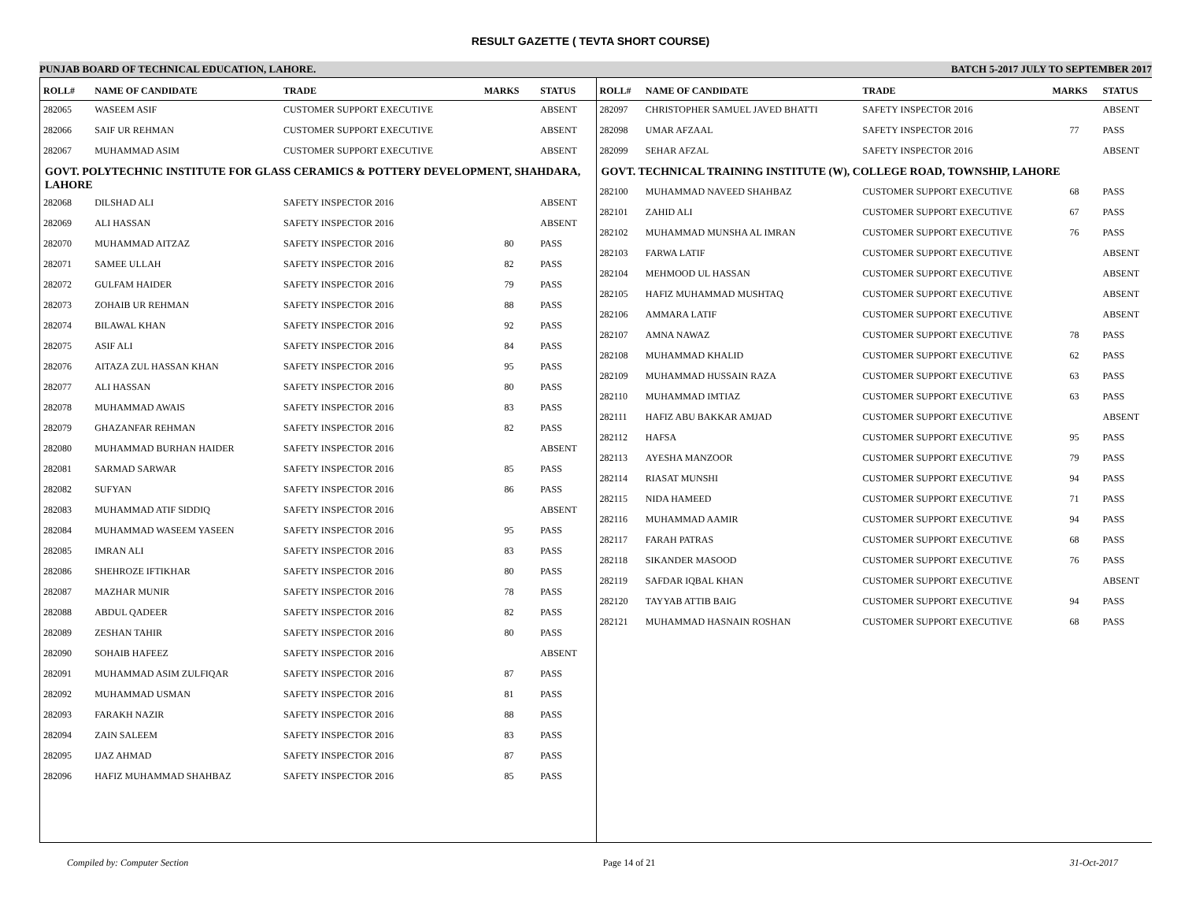RESULT GAZETTE ( TEVTA SHORT COURSE)
PUNJAB BOARD OF TECHNICAL EDUCATION, LAHORE. BATCH 5-2017 JULY TO SEPTEMBER 2017
| ROLL# | NAME OF CANDIDATE | TRADE | MARKS | STATUS |
| --- | --- | --- | --- | --- |
| 282065 | WASEEM ASIF | CUSTOMER SUPPORT EXECUTIVE | | ABSENT |
| 282066 | SAIF UR REHMAN | CUSTOMER SUPPORT EXECUTIVE | | ABSENT |
| 282067 | MUHAMMAD ASIM | CUSTOMER SUPPORT EXECUTIVE | | ABSENT |
| GOVT. POLYTECHNIC INSTITUTE FOR GLASS CERAMICS & POTTERY DEVELOPMENT, SHAHDARA, LAHORE | | | | |
| 282068 | DILSHAD ALI | SAFETY INSPECTOR 2016 | | ABSENT |
| 282069 | ALI HASSAN | SAFETY INSPECTOR 2016 | | ABSENT |
| 282070 | MUHAMMAD AITZAZ | SAFETY INSPECTOR 2016 | 80 | PASS |
| 282071 | SAMEE ULLAH | SAFETY INSPECTOR 2016 | 82 | PASS |
| 282072 | GULFAM HAIDER | SAFETY INSPECTOR 2016 | 79 | PASS |
| 282073 | ZOHAIB UR REHMAN | SAFETY INSPECTOR 2016 | 88 | PASS |
| 282074 | BILAWAL KHAN | SAFETY INSPECTOR 2016 | 92 | PASS |
| 282075 | ASIF ALI | SAFETY INSPECTOR 2016 | 84 | PASS |
| 282076 | AITAZA ZUL HASSAN KHAN | SAFETY INSPECTOR 2016 | 95 | PASS |
| 282077 | ALI HASSAN | SAFETY INSPECTOR 2016 | 80 | PASS |
| 282078 | MUHAMMAD AWAIS | SAFETY INSPECTOR 2016 | 83 | PASS |
| 282079 | GHAZANFAR REHMAN | SAFETY INSPECTOR 2016 | 82 | PASS |
| 282080 | MUHAMMAD BURHAN HAIDER | SAFETY INSPECTOR 2016 | | ABSENT |
| 282081 | SARMAD SARWAR | SAFETY INSPECTOR 2016 | 85 | PASS |
| 282082 | SUFYAN | SAFETY INSPECTOR 2016 | 86 | PASS |
| 282083 | MUHAMMAD ATIF SIDDIQ | SAFETY INSPECTOR 2016 | | ABSENT |
| 282084 | MUHAMMAD WASEEM YASEEN | SAFETY INSPECTOR 2016 | 95 | PASS |
| 282085 | IMRAN ALI | SAFETY INSPECTOR 2016 | 83 | PASS |
| 282086 | SHEHROZE IFTIKHAR | SAFETY INSPECTOR 2016 | 80 | PASS |
| 282087 | MAZHAR MUNIR | SAFETY INSPECTOR 2016 | 78 | PASS |
| 282088 | ABDUL QADEER | SAFETY INSPECTOR 2016 | 82 | PASS |
| 282089 | ZESHAN TAHIR | SAFETY INSPECTOR 2016 | 80 | PASS |
| 282090 | SOHAIB HAFEEZ | SAFETY INSPECTOR 2016 | | ABSENT |
| 282091 | MUHAMMAD ASIM ZULFIQAR | SAFETY INSPECTOR 2016 | 87 | PASS |
| 282092 | MUHAMMAD USMAN | SAFETY INSPECTOR 2016 | 81 | PASS |
| 282093 | FARAKH NAZIR | SAFETY INSPECTOR 2016 | 88 | PASS |
| 282094 | ZAIN SALEEM | SAFETY INSPECTOR 2016 | 83 | PASS |
| 282095 | IJAZ AHMAD | SAFETY INSPECTOR 2016 | 87 | PASS |
| 282096 | HAFIZ MUHAMMAD SHAHBAZ | SAFETY INSPECTOR 2016 | 85 | PASS |
| ROLL# | NAME OF CANDIDATE | TRADE | MARKS | STATUS |
| --- | --- | --- | --- | --- |
| 282097 | CHRISTOPHER SAMUEL JAVED BHATTI | SAFETY INSPECTOR 2016 | | ABSENT |
| 282098 | UMAR AFZAAL | SAFETY INSPECTOR 2016 | 77 | PASS |
| 282099 | SEHAR AFZAL | SAFETY INSPECTOR 2016 | | ABSENT |
| GOVT. TECHNICAL TRAINING INSTITUTE (W), COLLEGE ROAD, TOWNSHIP, LAHORE | | | | |
| 282100 | MUHAMMAD NAVEED SHAHBAZ | CUSTOMER SUPPORT EXECUTIVE | 68 | PASS |
| 282101 | ZAHID ALI | CUSTOMER SUPPORT EXECUTIVE | 67 | PASS |
| 282102 | MUHAMMAD MUNSHA AL IMRAN | CUSTOMER SUPPORT EXECUTIVE | 76 | PASS |
| 282103 | FARWA LATIF | CUSTOMER SUPPORT EXECUTIVE | | ABSENT |
| 282104 | MEHMOOD UL HASSAN | CUSTOMER SUPPORT EXECUTIVE | | ABSENT |
| 282105 | HAFIZ MUHAMMAD MUSHTAQ | CUSTOMER SUPPORT EXECUTIVE | | ABSENT |
| 282106 | AMMARA LATIF | CUSTOMER SUPPORT EXECUTIVE | | ABSENT |
| 282107 | AMNA NAWAZ | CUSTOMER SUPPORT EXECUTIVE | 78 | PASS |
| 282108 | MUHAMMAD KHALID | CUSTOMER SUPPORT EXECUTIVE | 62 | PASS |
| 282109 | MUHAMMAD HUSSAIN RAZA | CUSTOMER SUPPORT EXECUTIVE | 63 | PASS |
| 282110 | MUHAMMAD IMTIAZ | CUSTOMER SUPPORT EXECUTIVE | 63 | PASS |
| 282111 | HAFIZ ABU BAKKAR AMJAD | CUSTOMER SUPPORT EXECUTIVE | | ABSENT |
| 282112 | HAFSA | CUSTOMER SUPPORT EXECUTIVE | 95 | PASS |
| 282113 | AYESHA MANZOOR | CUSTOMER SUPPORT EXECUTIVE | 79 | PASS |
| 282114 | RIASAT MUNSHI | CUSTOMER SUPPORT EXECUTIVE | 94 | PASS |
| 282115 | NIDA HAMEED | CUSTOMER SUPPORT EXECUTIVE | 71 | PASS |
| 282116 | MUHAMMAD AAMIR | CUSTOMER SUPPORT EXECUTIVE | 94 | PASS |
| 282117 | FARAH PATRAS | CUSTOMER SUPPORT EXECUTIVE | 68 | PASS |
| 282118 | SIKANDER MASOOD | CUSTOMER SUPPORT EXECUTIVE | 76 | PASS |
| 282119 | SAFDAR IQBAL KHAN | CUSTOMER SUPPORT EXECUTIVE | | ABSENT |
| 282120 | TAYYAB ATTIB BAIG | CUSTOMER SUPPORT EXECUTIVE | 94 | PASS |
| 282121 | MUHAMMAD HASNAIN ROSHAN | CUSTOMER SUPPORT EXECUTIVE | 68 | PASS |
Compiled by: Computer Section Page 14 of 21 31-Oct-2017